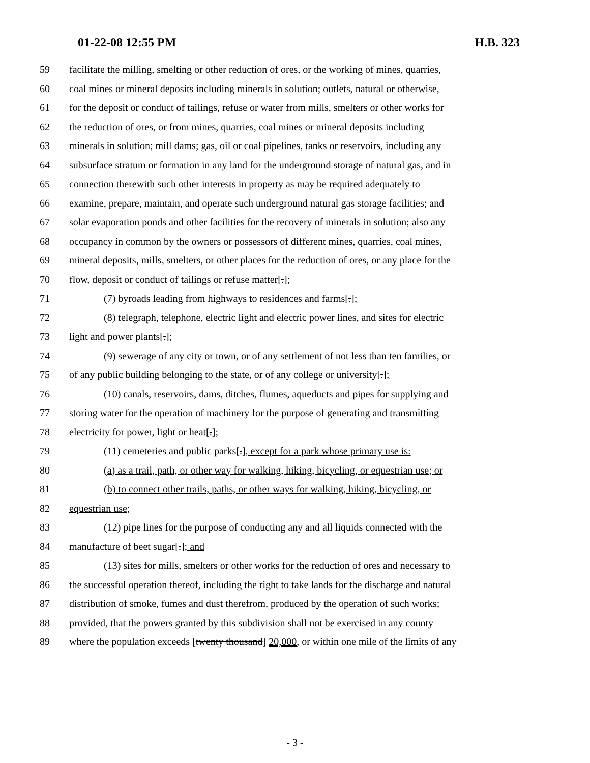01-22-08 12:55 PM H.B. 323
59 facilitate the milling, smelting or other reduction of ores, or the working of mines, quarries,
60 coal mines or mineral deposits including minerals in solution; outlets, natural or otherwise,
61 for the deposit or conduct of tailings, refuse or water from mills, smelters or other works for
62 the reduction of ores, or from mines, quarries, coal mines or mineral deposits including
63 minerals in solution; mill dams; gas, oil or coal pipelines, tanks or reservoirs, including any
64 subsurface stratum or formation in any land for the underground storage of natural gas, and in
65 connection therewith such other interests in property as may be required adequately to
66 examine, prepare, maintain, and operate such underground natural gas storage facilities; and
67 solar evaporation ponds and other facilities for the recovery of minerals in solution; also any
68 occupancy in common by the owners or possessors of different mines, quarries, coal mines,
69 mineral deposits, mills, smelters, or other places for the reduction of ores, or any place for the
70 flow, deposit or conduct of tailings or refuse matter[.];
71 (7) byroads leading from highways to residences and farms[.];
72 (8) telegraph, telephone, electric light and electric power lines, and sites for electric
73 light and power plants[.];
74 (9) sewerage of any city or town, or of any settlement of not less than ten families, or
75 of any public building belonging to the state, or of any college or university[.];
76 (10) canals, reservoirs, dams, ditches, flumes, aqueducts and pipes for supplying and
77 storing water for the operation of machinery for the purpose of generating and transmitting
78 electricity for power, light or heat[.];
79 (11) cemeteries and public parks[.], except for a park whose primary use is:
80 (a) as a trail, path, or other way for walking, hiking, bicycling, or equestrian use; or
81 (b) to connect other trails, paths, or other ways for walking, hiking, bicycling, or
82 equestrian use;
83 (12) pipe lines for the purpose of conducting any and all liquids connected with the
84 manufacture of beet sugar[.]; and
85 (13) sites for mills, smelters or other works for the reduction of ores and necessary to
86 the successful operation thereof, including the right to take lands for the discharge and natural
87 distribution of smoke, fumes and dust therefrom, produced by the operation of such works;
88 provided, that the powers granted by this subdivision shall not be exercised in any county
89 where the population exceeds [twenty thousand] 20,000, or within one mile of the limits of any
- 3 -